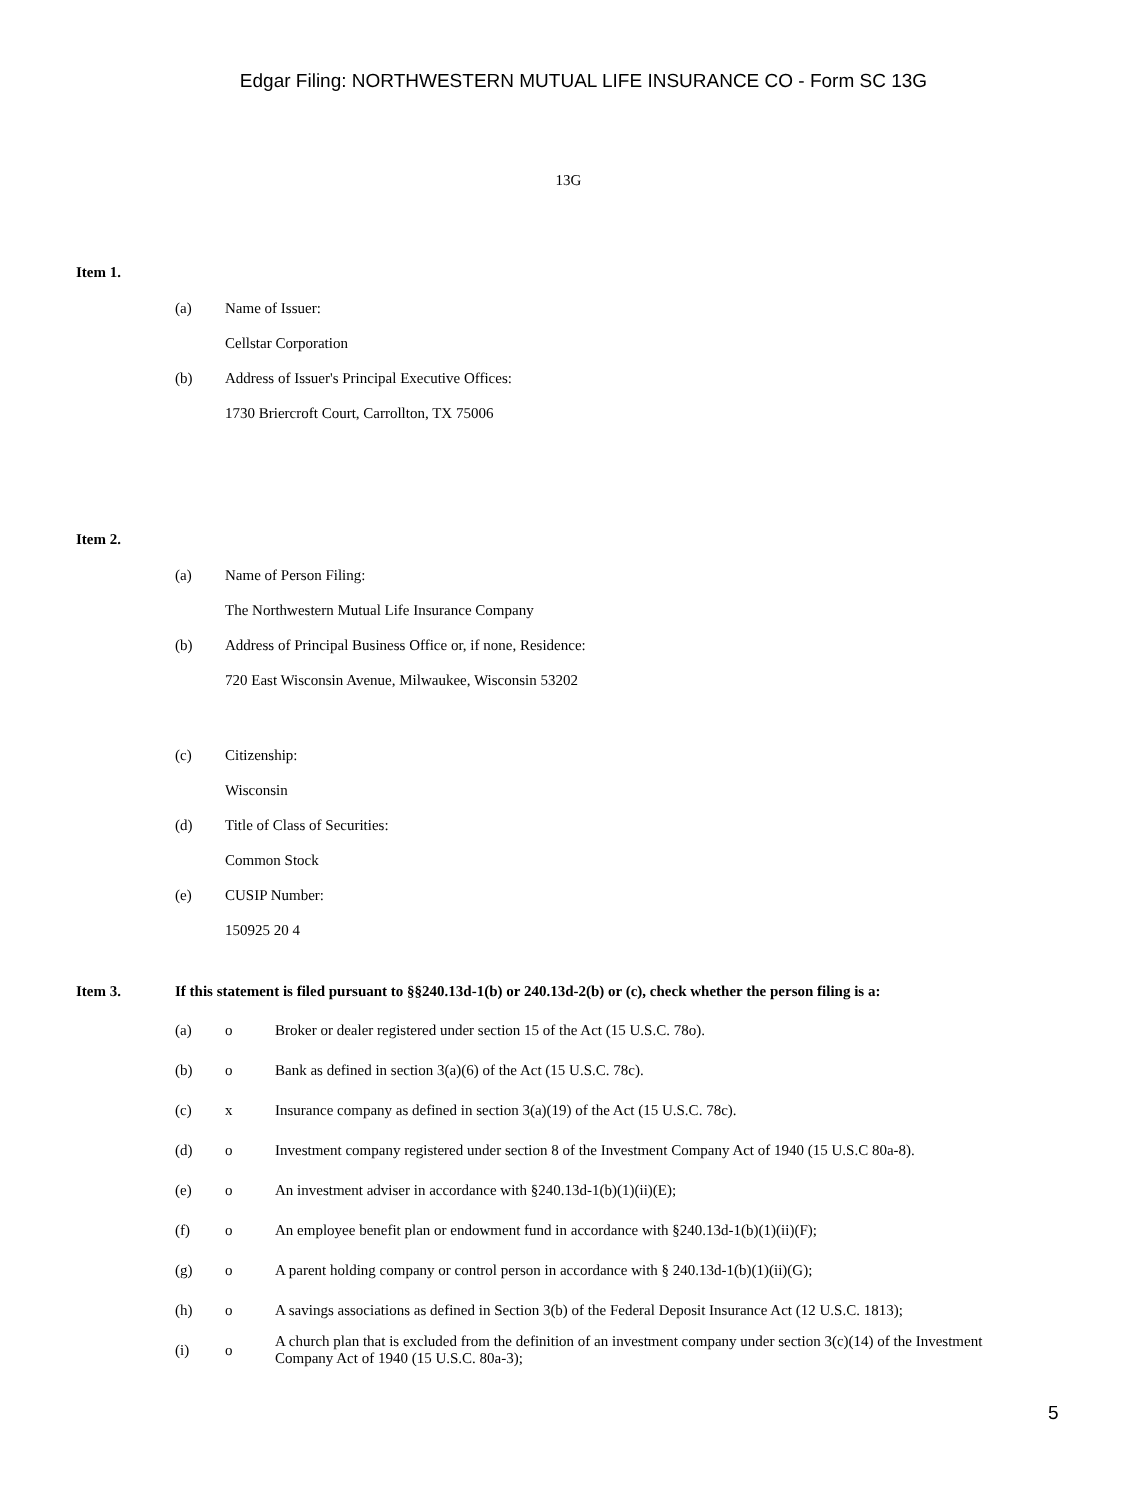Edgar Filing: NORTHWESTERN MUTUAL LIFE INSURANCE CO - Form SC 13G
13G
Item 1.
(a) Name of Issuer:
Cellstar Corporation
(b) Address of Issuer's Principal Executive Offices:
1730 Briercroft Court, Carrollton, TX 75006
Item 2.
(a) Name of Person Filing:
The Northwestern Mutual Life Insurance Company
(b) Address of Principal Business Office or, if none, Residence:
720 East Wisconsin Avenue, Milwaukee, Wisconsin 53202
(c) Citizenship:
Wisconsin
(d) Title of Class of Securities:
Common Stock
(e) CUSIP Number:
150925 20 4
Item 3. If this statement is filed pursuant to §§240.13d-1(b) or 240.13d-2(b) or (c), check whether the person filing is a:
(a) o Broker or dealer registered under section 15 of the Act (15 U.S.C. 78o).
(b) o Bank as defined in section 3(a)(6) of the Act (15 U.S.C. 78c).
(c) x Insurance company as defined in section 3(a)(19) of the Act (15 U.S.C. 78c).
(d) o Investment company registered under section 8 of the Investment Company Act of 1940 (15 U.S.C 80a-8).
(e) o An investment adviser in accordance with §240.13d-1(b)(1)(ii)(E);
(f) o An employee benefit plan or endowment fund in accordance with §240.13d-1(b)(1)(ii)(F);
(g) o A parent holding company or control person in accordance with § 240.13d-1(b)(1)(ii)(G);
(h) o A savings associations as defined in Section 3(b) of the Federal Deposit Insurance Act (12 U.S.C. 1813);
(i) o A church plan that is excluded from the definition of an investment company under section 3(c)(14) of the Investment Company Act of 1940 (15 U.S.C. 80a-3);
5